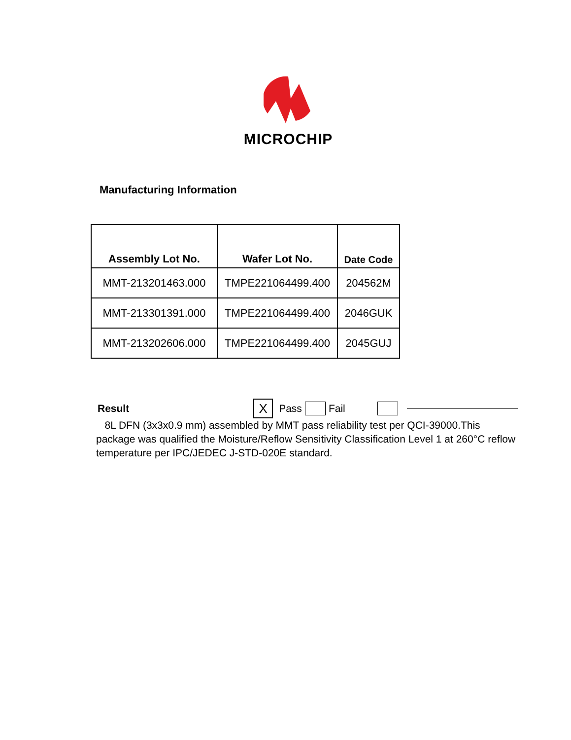MICROCHIP
Manufacturing Information
| Assembly Lot No. | Wafer Lot No. | Date Code |
| --- | --- | --- |
| MMT-213201463.000 | TMPE221064499.400 | 204562M |
| MMT-213301391.000 | TMPE221064499.400 | 2046GUK |
| MMT-213202606.000 | TMPE221064499.400 | 2045GUJ |
Result X Pass Fail
8L DFN (3x3x0.9 mm) assembled by MMT pass reliability test per QCI-39000.This package was qualified the Moisture/Reflow Sensitivity Classification Level 1 at 260°C reflow temperature per IPC/JEDEC J-STD-020E standard.